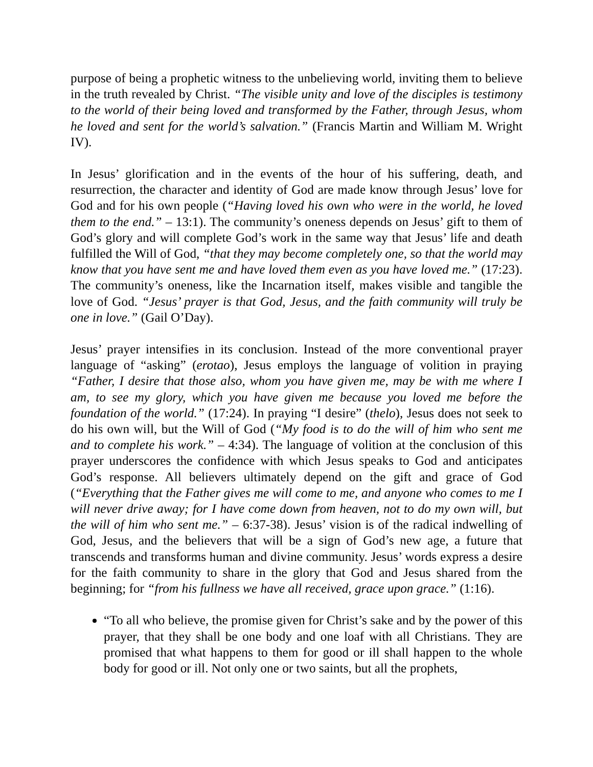purpose of being a prophetic witness to the unbelieving world, inviting them to believe in the truth revealed by Christ. “The visible unity and love of the disciples is testimony to the world of their being loved and transformed by the Father, through Jesus, whom he loved and sent for the world’s salvation.” (Francis Martin and William M. Wright IV).
In Jesus’ glorification and in the events of the hour of his suffering, death, and resurrection, the character and identity of God are made know through Jesus’ love for God and for his own people (“Having loved his own who were in the world, he loved them to the end.” – 13:1). The community’s oneness depends on Jesus’ gift to them of God’s glory and will complete God’s work in the same way that Jesus’ life and death fulfilled the Will of God, “that they may become completely one, so that the world may know that you have sent me and have loved them even as you have loved me.” (17:23). The community’s oneness, like the Incarnation itself, makes visible and tangible the love of God. “Jesus’ prayer is that God, Jesus, and the faith community will truly be one in love.” (Gail O’Day).
Jesus’ prayer intensifies in its conclusion. Instead of the more conventional prayer language of “asking” (erotao), Jesus employs the language of volition in praying “Father, I desire that those also, whom you have given me, may be with me where I am, to see my glory, which you have given me because you loved me before the foundation of the world.” (17:24). In praying “I desire” (thelo), Jesus does not seek to do his own will, but the Will of God (“My food is to do the will of him who sent me and to complete his work.” – 4:34). The language of volition at the conclusion of this prayer underscores the confidence with which Jesus speaks to God and anticipates God’s response. All believers ultimately depend on the gift and grace of God (“Everything that the Father gives me will come to me, and anyone who comes to me I will never drive away; for I have come down from heaven, not to do my own will, but the will of him who sent me.” – 6:37-38). Jesus’ vision is of the radical indwelling of God, Jesus, and the believers that will be a sign of God’s new age, a future that transcends and transforms human and divine community. Jesus’ words express a desire for the faith community to share in the glory that God and Jesus shared from the beginning; for “from his fullness we have all received, grace upon grace.” (1:16).
“To all who believe, the promise given for Christ’s sake and by the power of this prayer, that they shall be one body and one loaf with all Christians. They are promised that what happens to them for good or ill shall happen to the whole body for good or ill. Not only one or two saints, but all the prophets,